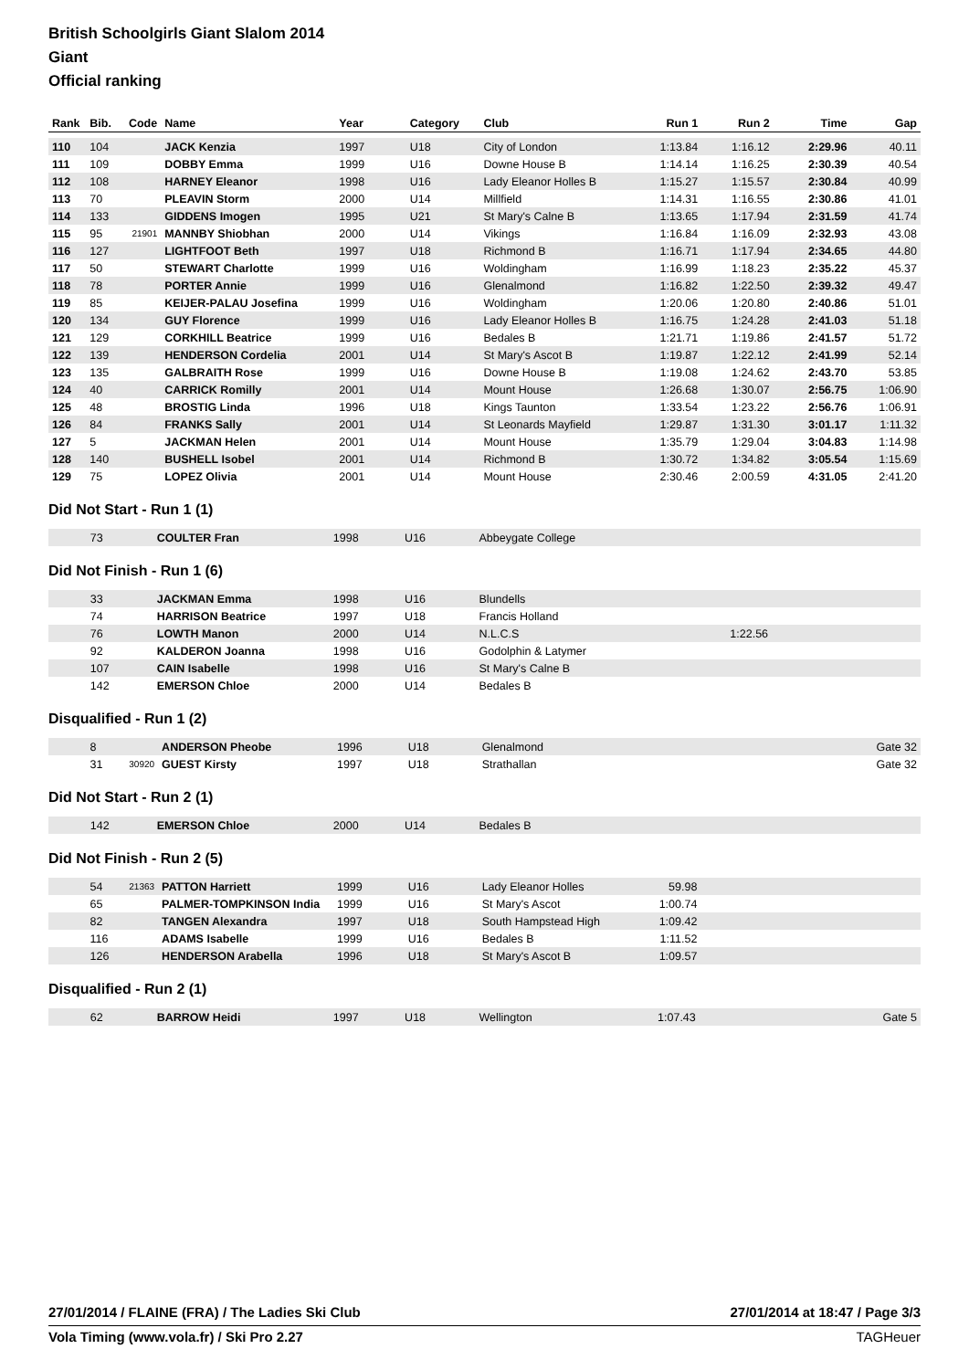British Schoolgirls Giant Slalom 2014
Giant
Official ranking
| Rank | Bib. | Code | Name | Year | Category | Club | Run 1 | Run 2 | Time | Gap |
| --- | --- | --- | --- | --- | --- | --- | --- | --- | --- | --- |
| 110 | 104 | | JACK Kenzia | 1997 | U18 | City of London | 1:13.84 | 1:16.12 | 2:29.96 | 40.11 |
| 111 | 109 | | DOBBY Emma | 1999 | U16 | Downe House B | 1:14.14 | 1:16.25 | 2:30.39 | 40.54 |
| 112 | 108 | | HARNEY Eleanor | 1998 | U16 | Lady Eleanor Holles B | 1:15.27 | 1:15.57 | 2:30.84 | 40.99 |
| 113 | 70 | | PLEAVIN Storm | 2000 | U14 | Millfield | 1:14.31 | 1:16.55 | 2:30.86 | 41.01 |
| 114 | 133 | | GIDDENS Imogen | 1995 | U21 | St Mary's Calne B | 1:13.65 | 1:17.94 | 2:31.59 | 41.74 |
| 115 | 95 | 21901 | MANNBY Shiobhan | 2000 | U14 | Vikings | 1:16.84 | 1:16.09 | 2:32.93 | 43.08 |
| 116 | 127 | | LIGHTFOOT Beth | 1997 | U18 | Richmond B | 1:16.71 | 1:17.94 | 2:34.65 | 44.80 |
| 117 | 50 | | STEWART Charlotte | 1999 | U16 | Woldingham | 1:16.99 | 1:18.23 | 2:35.22 | 45.37 |
| 118 | 78 | | PORTER Annie | 1999 | U16 | Glenalmond | 1:16.82 | 1:22.50 | 2:39.32 | 49.47 |
| 119 | 85 | | KEIJER-PALAU Josefina | 1999 | U16 | Woldingham | 1:20.06 | 1:20.80 | 2:40.86 | 51.01 |
| 120 | 134 | | GUY Florence | 1999 | U16 | Lady Eleanor Holles B | 1:16.75 | 1:24.28 | 2:41.03 | 51.18 |
| 121 | 129 | | CORKHILL Beatrice | 1999 | U16 | Bedales B | 1:21.71 | 1:19.86 | 2:41.57 | 51.72 |
| 122 | 139 | | HENDERSON Cordelia | 2001 | U14 | St Mary's Ascot B | 1:19.87 | 1:22.12 | 2:41.99 | 52.14 |
| 123 | 135 | | GALBRAITH Rose | 1999 | U16 | Downe House B | 1:19.08 | 1:24.62 | 2:43.70 | 53.85 |
| 124 | 40 | | CARRICK Romilly | 2001 | U14 | Mount House | 1:26.68 | 1:30.07 | 2:56.75 | 1:06.90 |
| 125 | 48 | | BROSTIG Linda | 1996 | U18 | Kings Taunton | 1:33.54 | 1:23.22 | 2:56.76 | 1:06.91 |
| 126 | 84 | | FRANKS Sally | 2001 | U14 | St Leonards Mayfield | 1:29.87 | 1:31.30 | 3:01.17 | 1:11.32 |
| 127 | 5 | | JACKMAN Helen | 2001 | U14 | Mount House | 1:35.79 | 1:29.04 | 3:04.83 | 1:14.98 |
| 128 | 140 | | BUSHELL Isobel | 2001 | U14 | Richmond B | 1:30.72 | 1:34.82 | 3:05.54 | 1:15.69 |
| 129 | 75 | | LOPEZ Olivia | 2001 | U14 | Mount House | 2:30.46 | 2:00.59 | 4:31.05 | 2:41.20 |
Did Not Start - Run 1 (1)
| | 73 | | COULTER Fran | 1998 | U16 | Abbeygate College | | | | |
Did Not Finish - Run 1 (6)
| | 33 | | JACKMAN Emma | 1998 | U16 | Blundells | | | | |
| | 74 | | HARRISON Beatrice | 1997 | U18 | Francis Holland | | | | |
| | 76 | | LOWTH Manon | 2000 | U14 | N.L.C.S | | 1:22.56 | | |
| | 92 | | KALDERON Joanna | 1998 | U16 | Godolphin & Latymer | | | | |
| | 107 | | CAIN Isabelle | 1998 | U16 | St Mary's Calne B | | | | |
| | 142 | | EMERSON Chloe | 2000 | U14 | Bedales B | | | | |
Disqualified - Run 1 (2)
| | 8 | | ANDERSON Pheobe | 1996 | U18 | Glenalmond | | | | Gate 32 |
| | 31 | 30920 | GUEST Kirsty | 1997 | U18 | Strathallan | | | | Gate 32 |
Did Not Start - Run 2 (1)
| | 142 | | EMERSON Chloe | 2000 | U14 | Bedales B | | | | |
Did Not Finish - Run 2 (5)
| | 54 | 21363 | PATTON Harriett | 1999 | U16 | Lady Eleanor Holles | 59.98 | | | |
| | 65 | | PALMER-TOMPKINSON India | 1999 | U16 | St Mary's Ascot | 1:00.74 | | | |
| | 82 | | TANGEN Alexandra | 1997 | U18 | South Hampstead High | 1:09.42 | | | |
| | 116 | | ADAMS Isabelle | 1999 | U16 | Bedales B | 1:11.52 | | | |
| | 126 | | HENDERSON Arabella | 1996 | U18 | St Mary's Ascot B | 1:09.57 | | | |
Disqualified - Run 2 (1)
| | 62 | | BARROW Heidi | 1997 | U18 | Wellington | 1:07.43 | | | Gate 5 |
27/01/2014 / FLAINE (FRA) / The Ladies Ski Club 27/01/2014 at 18:47 / Page 3/3
Vola Timing (www.vola.fr) / Ski Pro 2.27 TAGHeuer